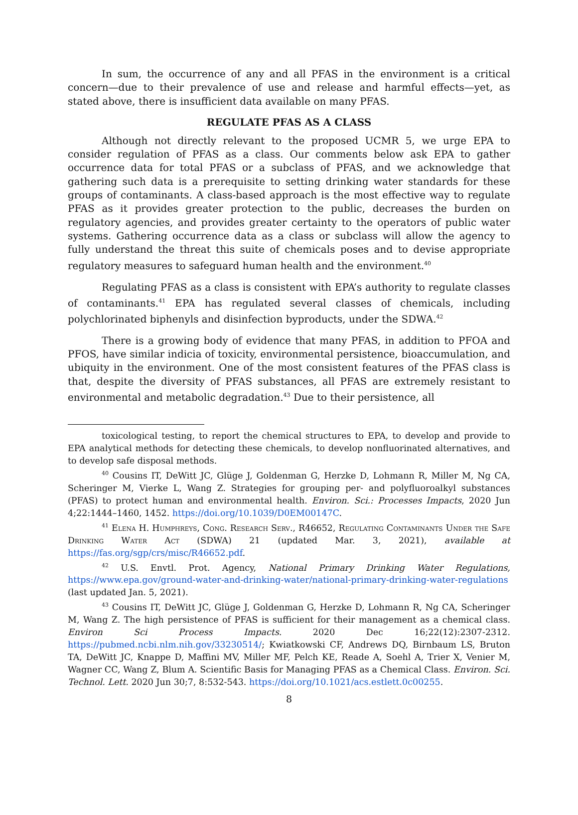In sum, the occurrence of any and all PFAS in the environment is a critical concern—due to their prevalence of use and release and harmful effects—yet, as stated above, there is insufficient data available on many PFAS.
REGULATE PFAS AS A CLASS
Although not directly relevant to the proposed UCMR 5, we urge EPA to consider regulation of PFAS as a class. Our comments below ask EPA to gather occurrence data for total PFAS or a subclass of PFAS, and we acknowledge that gathering such data is a prerequisite to setting drinking water standards for these groups of contaminants. A class-based approach is the most effective way to regulate PFAS as it provides greater protection to the public, decreases the burden on regulatory agencies, and provides greater certainty to the operators of public water systems. Gathering occurrence data as a class or subclass will allow the agency to fully understand the threat this suite of chemicals poses and to devise appropriate regulatory measures to safeguard human health and the environment.<sup>40</sup>
Regulating PFAS as a class is consistent with EPA’s authority to regulate classes of contaminants.<sup>41</sup> EPA has regulated several classes of chemicals, including polychlorinated biphenyls and disinfection byproducts, under the SDWA.<sup>42</sup>
There is a growing body of evidence that many PFAS, in addition to PFOA and PFOS, have similar indicia of toxicity, environmental persistence, bioaccumulation, and ubiquity in the environment. One of the most consistent features of the PFAS class is that, despite the diversity of PFAS substances, all PFAS are extremely resistant to environmental and metabolic degradation.<sup>43</sup> Due to their persistence, all
toxicological testing, to report the chemical structures to EPA, to develop and provide to EPA analytical methods for detecting these chemicals, to develop nonfluorinated alternatives, and to develop safe disposal methods.
<sup>40</sup> Cousins IT, DeWitt JC, Glüge J, Goldenman G, Herzke D, Lohmann R, Miller M, Ng CA, Scheringer M, Vierke L, Wang Z. Strategies for grouping per- and polyfluoroalkyl substances (PFAS) to protect human and environmental health. Environ. Sci.: Processes Impacts, 2020 Jun 4;22:1444–1460, 1452. https://doi.org/10.1039/D0EM00147C.
<sup>41</sup> Elena H. Humphreys, Cong. Research Serv., R46652, Regulating Contaminants Under the Safe Drinking Water Act (SDWA) 21 (updated Mar. 3, 2021), available at https://fas.org/sgp/crs/misc/R46652.pdf.
<sup>42</sup> U.S. Envtl. Prot. Agency, National Primary Drinking Water Regulations, https://www.epa.gov/ground-water-and-drinking-water/national-primary-drinking-water-regulations (last updated Jan. 5, 2021).
<sup>43</sup> Cousins IT, DeWitt JC, Glüge J, Goldenman G, Herzke D, Lohmann R, Ng CA, Scheringer M, Wang Z. The high persistence of PFAS is sufficient for their management as a chemical class. Environ Sci Process Impacts. 2020 Dec 16;22(12):2307-2312. https://pubmed.ncbi.nlm.nih.gov/33230514/; Kwiatkowski CF, Andrews DQ, Birnbaum LS, Bruton TA, DeWitt JC, Knappe D, Maffini MV, Miller MF, Pelch KE, Reade A, Soehl A, Trier X, Venier M, Wagner CC, Wang Z, Blum A. Scientific Basis for Managing PFAS as a Chemical Class. Environ. Sci. Technol. Lett. 2020 Jun 30;7, 8:532-543. https://doi.org/10.1021/acs.estlett.0c00255.
8